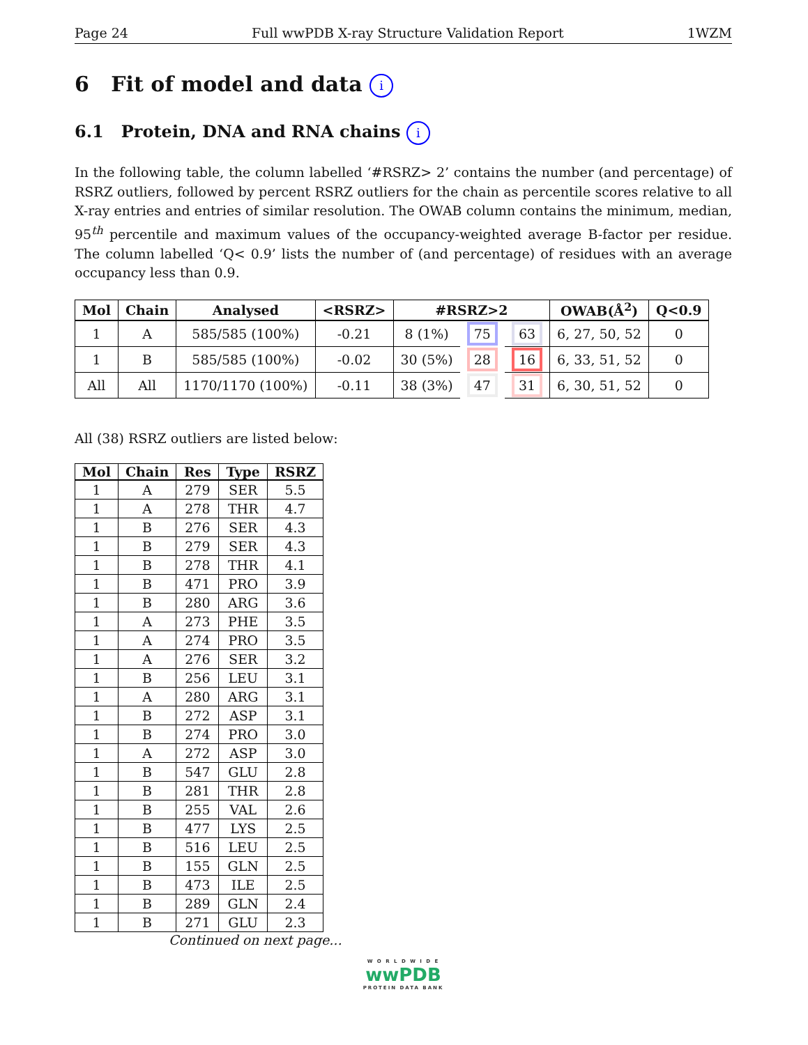Page 24 Full wwPDB X-ray Structure Validation Report 1WZM
6 Fit of model and data i
6.1 Protein, DNA and RNA chains i
In the following table, the column labelled ‘#RSRZ> 2’ contains the number (and percentage) of RSRZ outliers, followed by percent RSRZ outliers for the chain as percentile scores relative to all X-ray entries and entries of similar resolution. The OWAB column contains the minimum, median, 95<sup>th</sup> percentile and maximum values of the occupancy-weighted average B-factor per residue. The column labelled ‘Q< 0.9’ lists the number of (and percentage) of residues with an average occupancy less than 0.9.
| Mol | Chain | Analysed | <RSRZ> | #RSRZ>2 | | | OWAB(Å<sup>2</sup>) | Q<0.9 |
| --- | --- | --- | --- | --- | --- | --- | --- | --- |
| 1 | A | 585/585 (100%) | -0.21 | 8 (1%) | 75 | 63 | 6, 27, 50, 52 | 0 |
| 1 | B | 585/585 (100%) | -0.02 | 30 (5%) | 28 | 16 | 6, 33, 51, 52 | 0 |
| All | All | 1170/1170 (100%) | -0.11 | 38 (3%) | 47 | 31 | 6, 30, 51, 52 | 0 |
All (38) RSRZ outliers are listed below:
| Mol | Chain | Res | Type | RSRZ |
| --- | --- | --- | --- | --- |
| 1 | A | 279 | SER | 5.5 |
| 1 | A | 278 | THR | 4.7 |
| 1 | B | 276 | SER | 4.3 |
| 1 | B | 279 | SER | 4.3 |
| 1 | B | 278 | THR | 4.1 |
| 1 | B | 471 | PRO | 3.9 |
| 1 | B | 280 | ARG | 3.6 |
| 1 | A | 273 | PHE | 3.5 |
| 1 | A | 274 | PRO | 3.5 |
| 1 | A | 276 | SER | 3.2 |
| 1 | B | 256 | LEU | 3.1 |
| 1 | A | 280 | ARG | 3.1 |
| 1 | B | 272 | ASP | 3.1 |
| 1 | B | 274 | PRO | 3.0 |
| 1 | A | 272 | ASP | 3.0 |
| 1 | B | 547 | GLU | 2.8 |
| 1 | B | 281 | THR | 2.8 |
| 1 | B | 255 | VAL | 2.6 |
| 1 | B | 477 | LYS | 2.5 |
| 1 | B | 516 | LEU | 2.5 |
| 1 | B | 155 | GLN | 2.5 |
| 1 | B | 473 | ILE | 2.5 |
| 1 | B | 289 | GLN | 2.4 |
| 1 | B | 271 | GLU | 2.3 |
Continued on next page...
W O R L D W I D E
wwPDB
PROTEIN DATA BANK